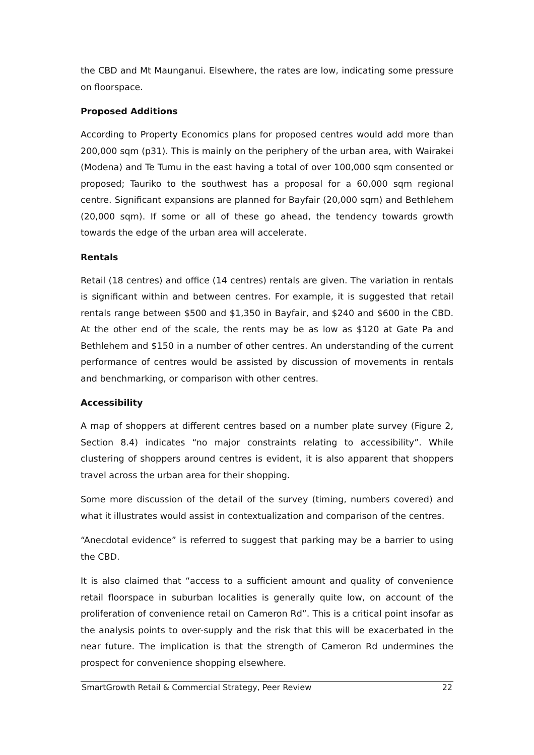the CBD and Mt Maunganui. Elsewhere, the rates are low, indicating some pressure on floorspace.
Proposed Additions
According to Property Economics plans for proposed centres would add more than 200,000 sqm (p31). This is mainly on the periphery of the urban area, with Wairakei (Modena) and Te Tumu in the east having a total of over 100,000 sqm consented or proposed; Tauriko to the southwest has a proposal for a 60,000 sqm regional centre. Significant expansions are planned for Bayfair (20,000 sqm) and Bethlehem (20,000 sqm). If some or all of these go ahead, the tendency towards growth towards the edge of the urban area will accelerate.
Rentals
Retail (18 centres) and office (14 centres) rentals are given. The variation in rentals is significant within and between centres. For example, it is suggested that retail rentals range between $500 and $1,350 in Bayfair, and $240 and $600 in the CBD. At the other end of the scale, the rents may be as low as $120 at Gate Pa and Bethlehem and $150 in a number of other centres. An understanding of the current performance of centres would be assisted by discussion of movements in rentals and benchmarking, or comparison with other centres.
Accessibility
A map of shoppers at different centres based on a number plate survey (Figure 2, Section 8.4) indicates “no major constraints relating to accessibility”. While clustering of shoppers around centres is evident, it is also apparent that shoppers travel across the urban area for their shopping.
Some more discussion of the detail of the survey (timing, numbers covered) and what it illustrates would assist in contextualization and comparison of the centres.
“Anecdotal evidence” is referred to suggest that parking may be a barrier to using the CBD.
It is also claimed that “access to a sufficient amount and quality of convenience retail floorspace in suburban localities is generally quite low, on account of the proliferation of convenience retail on Cameron Rd”. This is a critical point insofar as the analysis points to over-supply and the risk that this will be exacerbated in the near future. The implication is that the strength of Cameron Rd undermines the prospect for convenience shopping elsewhere.
SmartGrowth Retail & Commercial Strategy, Peer Review 22